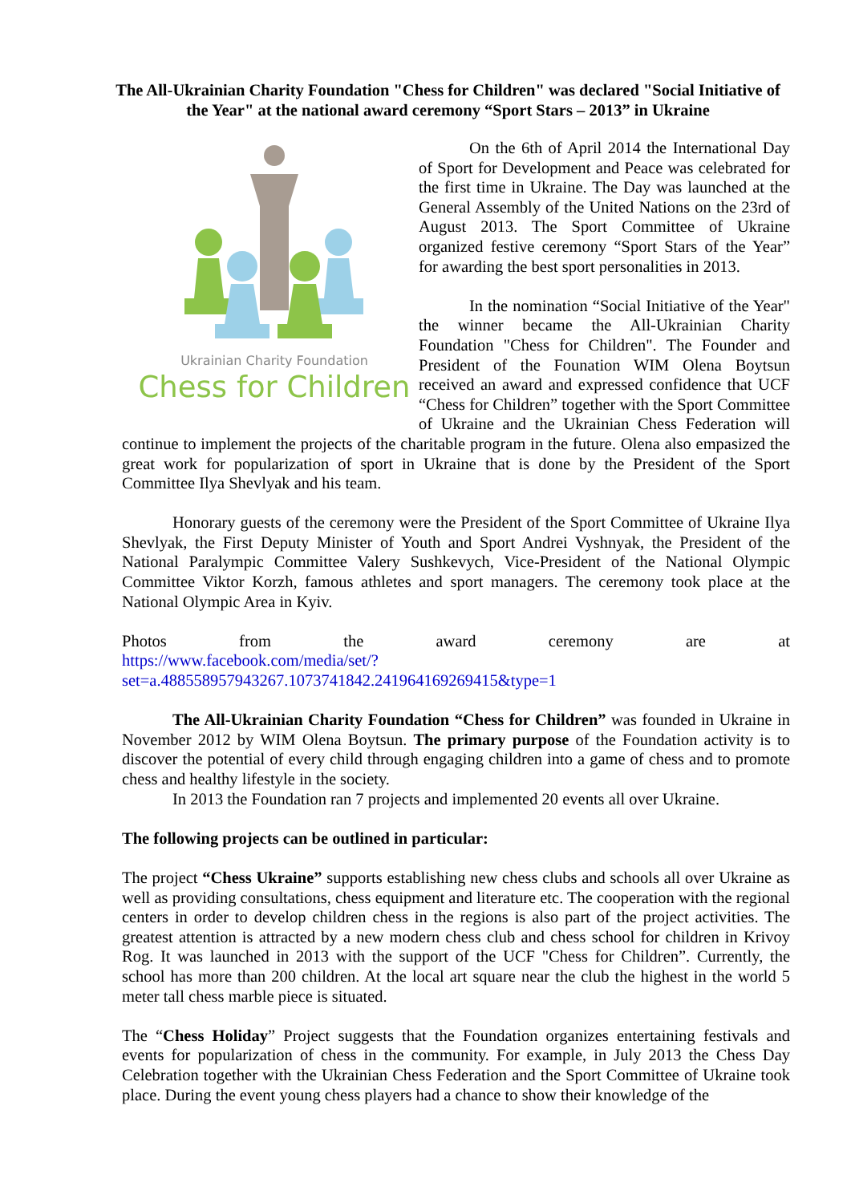The All-Ukrainian Charity Foundation "Chess for Children" was declared "Social Initiative of the Year" at the national award ceremony “Sport Stars – 2013” in Ukraine
Ukrainian Charity Foundation
Chess for Children
On the 6th of April 2014 the International Day of Sport for Development and Peace was celebrated for the first time in Ukraine. The Day was launched at the General Assembly of the United Nations on the 23rd of August 2013. The Sport Committee of Ukraine organized festive ceremony “Sport Stars of the Year” for awarding the best sport personalities in 2013.
In the nomination “Social Initiative of the Year" the winner became the All-Ukrainian Charity Foundation "Chess for Children". The Founder and President of the Founation WIM Olena Boytsun received an award and expressed confidence that UCF “Chess for Children” together with the Sport Committee of Ukraine and the Ukrainian Chess Federation will continue to implement the projects of the charitable program in the future. Olena also empasized the great work for popularization of sport in Ukraine that is done by the President of the Sport Committee Ilya Shevlyak and his team.
Honorary guests of the ceremony were the President of the Sport Committee of Ukraine Ilya Shevlyak, the First Deputy Minister of Youth and Sport Andrei Vyshnyak, the President of the National Paralympic Committee Valery Sushkevych, Vice-President of the National Olympic Committee Viktor Korzh, famous athletes and sport managers. The ceremony took place at the National Olympic Area in Kyiv.
Photos from the award ceremony are at
https://www.facebook.com/media/set/?set=a.488558957943267.1073741842.241964169269415&type=1
The All-Ukrainian Charity Foundation “Chess for Children” was founded in Ukraine in November 2012 by WIM Olena Boytsun. The primary purpose of the Foundation activity is to discover the potential of every child through engaging children into a game of chess and to promote chess and healthy lifestyle in the society.
In 2013 the Foundation ran 7 projects and implemented 20 events all over Ukraine.
The following projects can be outlined in particular:
The project “Chess Ukraine” supports establishing new chess clubs and schools all over Ukraine as well as providing consultations, chess equipment and literature etc. The cooperation with the regional centers in order to develop children chess in the regions is also part of the project activities. The greatest attention is attracted by a new modern chess club and chess school for children in Krivoy Rog. It was launched in 2013 with the support of the UCF "Chess for Children”. Currently, the school has more than 200 children. At the local art square near the club the highest in the world 5 meter tall chess marble piece is situated.
The “Chess Holiday” Project suggests that the Foundation organizes entertaining festivals and events for popularization of chess in the community. For example, in July 2013 the Chess Day Celebration together with the Ukrainian Chess Federation and the Sport Committee of Ukraine took place. During the event young chess players had a chance to show their knowledge of the